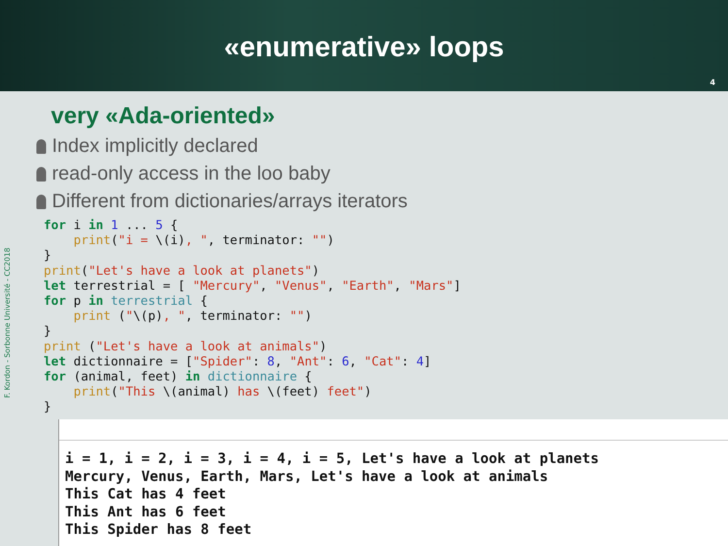«enumerative» loops
4
F. Kordon - Sorbonne Université - CC2018
very «Ada-oriented»
Index implicitly declared
read-only access in the loo baby
Different from dictionaries/arrays iterators
for i in 1 ... 5 {
    print("i = \(i), ", terminator: "")
}
print("Let's have a look at planets")
let terrestrial = [ "Mercury", "Venus", "Earth", "Mars"]
for p in terrestrial {
    print ("\(p), ", terminator: "")
}
print ("Let's have a look at animals")
let dictionnaire = ["Spider": 8, "Ant": 6, "Cat": 4]
for (animal, feet) in dictionnaire {
    print("This \(animal) has \(feet) feet")
}
i = 1, i = 2, i = 3, i = 4, i = 5, Let's have a look at planets
Mercury, Venus, Earth, Mars, Let's have a look at animals
This Cat has 4 feet
This Ant has 6 feet
This Spider has 8 feet